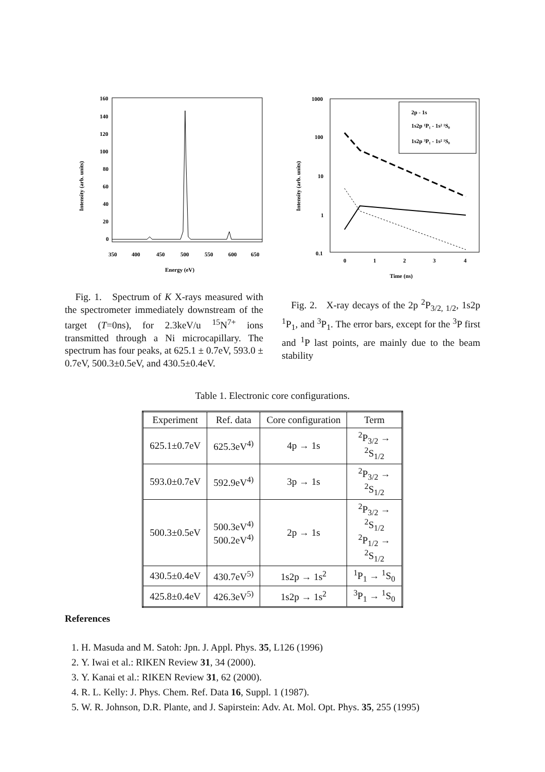160
140
120
100
80
60
40
20
0
350
400
450
500
550
600
650
Energy (eV)
Intensity (arb. units)
Fig. 1. Spectrum of K X-rays measured with the spectrometer immediately downstream of the target (T=0ns), for 2.3keV/u <sup>15</sup>N<sup>7+</sup> ions transmitted through a Ni microcapillary. The spectrum has four peaks, at 625.1 ± 0.7eV, 593.0 ± 0.7eV, 500.3±0.5eV, and 430.5±0.4eV.
2p - 1s
1s2p ¹P₁ - 1s² ¹S₀
1s2p ³P₁ - 1s² ¹S₀
1000
100
10
1
0.1
0
1
2
3
4
Time (ns)
Intensity (arb. units)
Fig. 2. X-ray decays of the 2p <sup>2</sup>P<sub>3/2, 1/2</sub>, 1s2p <sup>1</sup>P<sub>1</sub>, and <sup>3</sup>P<sub>1</sub>. The error bars, except for the <sup>3</sup>P first and <sup>1</sup>P last points, are mainly due to the beam stability
Table 1. Electronic core configurations.
| Experiment | Ref. data | Core configuration | Term |
| --- | --- | --- | --- |
| 625.1±0.7eV | 625.3eV<sup>4)</sup> | 4p → 1s | <sup>2</sup> P<sub>3/2</sub> → <sup>2</sup> S<sub>1/2</sub> |
| 593.0±0.7eV | 592.9eV<sup>4)</sup> | 3p → 1s | <sup>2</sup> P<sub>3/2</sub> → <sup>2</sup> S<sub>1/2</sub> |
| 500.3±0.5eV | 500.3eV<sup>4)</sup> 500.2eV<sup>4)</sup> | 2p → 1s | <sup>2</sup> P<sub>3/2</sub> → <sup>2</sup> S<sub>1/2</sub> <sup>2</sup> P<sub>1/2</sub> → <sup>2</sup> S<sub>1/2</sub> |
| 430.5±0.4eV | 430.7eV<sup>5)</sup> | 1s2p → 1s<sup>2</sup> | <sup>1</sup> P<sub>1</sub> → <sup>1</sup>S<sub>0</sub> |
| 425.8±0.4eV | 426.3eV<sup>5)</sup> | 1s2p → 1s<sup>2</sup> | <sup>3</sup> P<sub>1</sub> → <sup>1</sup>S<sub>0</sub> |
References
1. H. Masuda and M. Satoh: Jpn. J. Appl. Phys. 35, L126 (1996)
2. Y. Iwai et al.: RIKEN Review 31, 34 (2000).
3. Y. Kanai et al.: RIKEN Review 31, 62 (2000).
4. R. L. Kelly: J. Phys. Chem. Ref. Data 16, Suppl. 1 (1987).
5. W. R. Johnson, D.R. Plante, and J. Sapirstein: Adv. At. Mol. Opt. Phys. 35, 255 (1995)